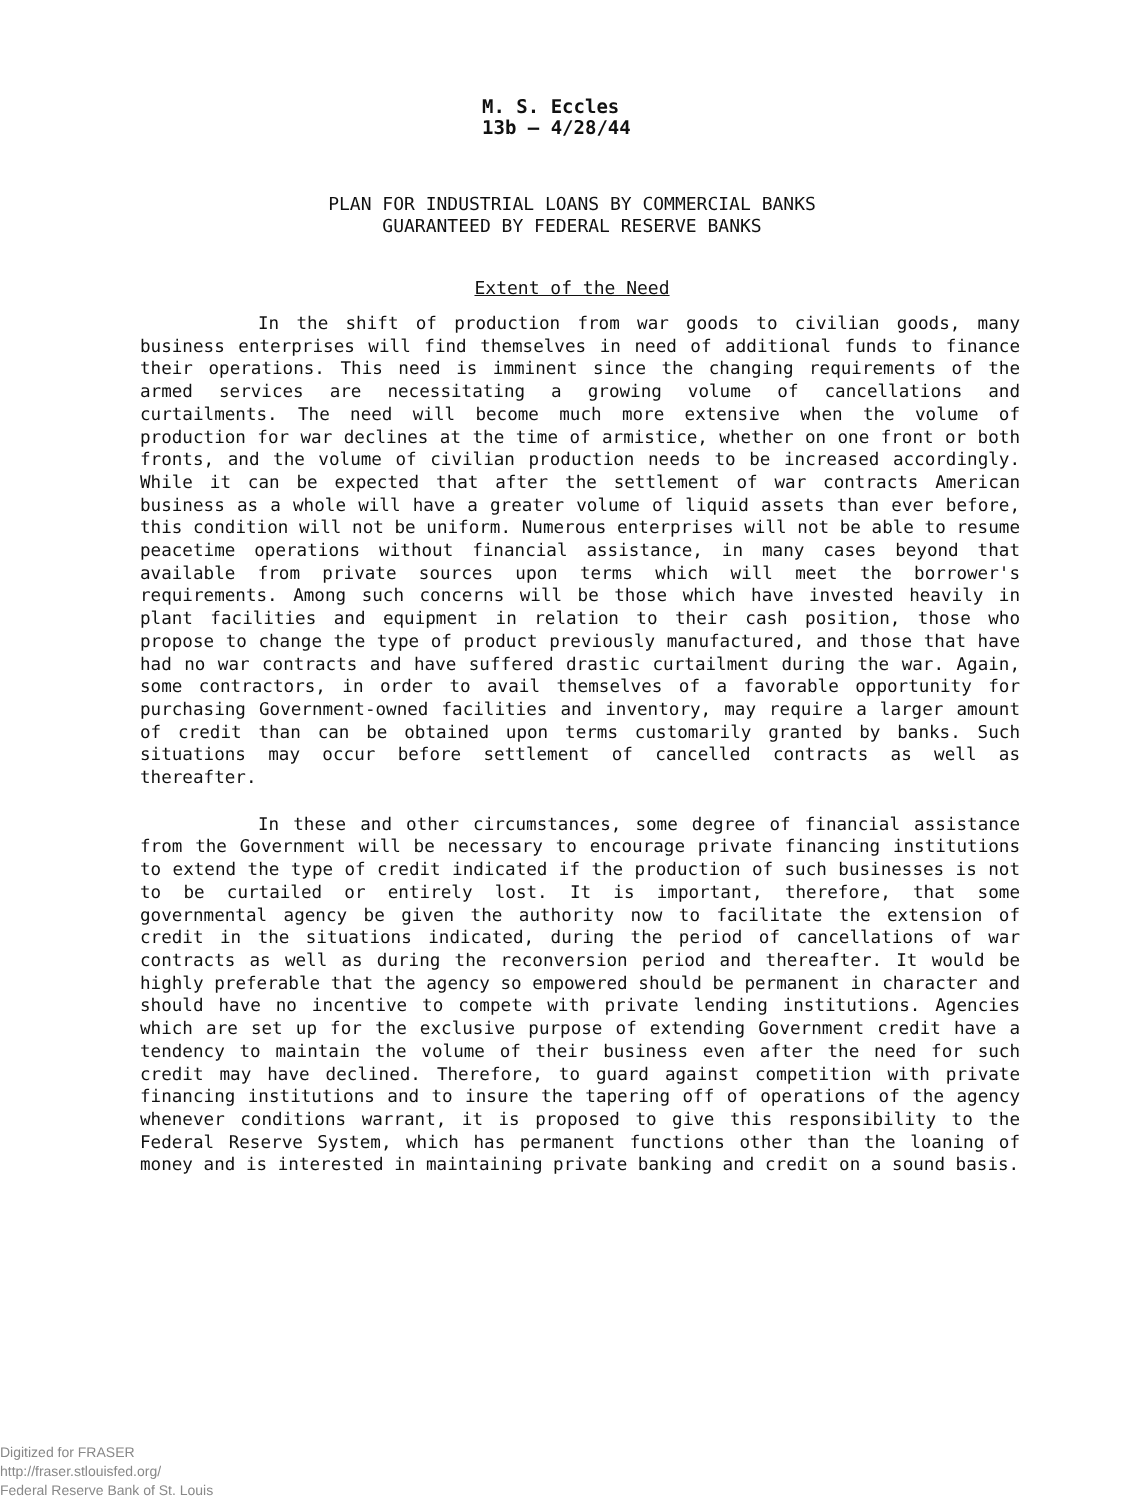M. S. Eccles
13b — 4/28/44
PLAN FOR INDUSTRIAL LOANS BY COMMERCIAL BANKS
GUARANTEED BY FEDERAL RESERVE BANKS
Extent of the Need
In the shift of production from war goods to civilian goods, many business enterprises will find themselves in need of additional funds to finance their operations. This need is imminent since the changing requirements of the armed services are necessitating a growing volume of cancellations and curtailments. The need will become much more extensive when the volume of production for war declines at the time of armistice, whether on one front or both fronts, and the volume of civilian production needs to be increased accordingly. While it can be expected that after the settlement of war contracts American business as a whole will have a greater volume of liquid assets than ever before, this condition will not be uniform. Numerous enterprises will not be able to resume peacetime operations without financial assistance, in many cases beyond that available from private sources upon terms which will meet the borrower's requirements. Among such concerns will be those which have invested heavily in plant facilities and equipment in relation to their cash position, those who propose to change the type of product previously manufactured, and those that have had no war contracts and have suffered drastic curtailment during the war. Again, some contractors, in order to avail themselves of a favorable opportunity for purchasing Government-owned facilities and inventory, may require a larger amount of credit than can be obtained upon terms customarily granted by banks. Such situations may occur before settlement of cancelled contracts as well as thereafter.
In these and other circumstances, some degree of financial assistance from the Government will be necessary to encourage private financing institutions to extend the type of credit indicated if the production of such businesses is not to be curtailed or entirely lost. It is important, therefore, that some governmental agency be given the authority now to facilitate the extension of credit in the situations indicated, during the period of cancellations of war contracts as well as during the reconversion period and thereafter. It would be highly preferable that the agency so empowered should be permanent in character and should have no incentive to compete with private lending institutions. Agencies which are set up for the exclusive purpose of extending Government credit have a tendency to maintain the volume of their business even after the need for such credit may have declined. Therefore, to guard against competition with private financing institutions and to insure the tapering off of operations of the agency whenever conditions warrant, it is proposed to give this responsibility to the Federal Reserve System, which has permanent functions other than the loaning of money and is interested in maintaining private banking and credit on a sound basis.
Digitized for FRASER
http://fraser.stlouisfed.org/
Federal Reserve Bank of St. Louis